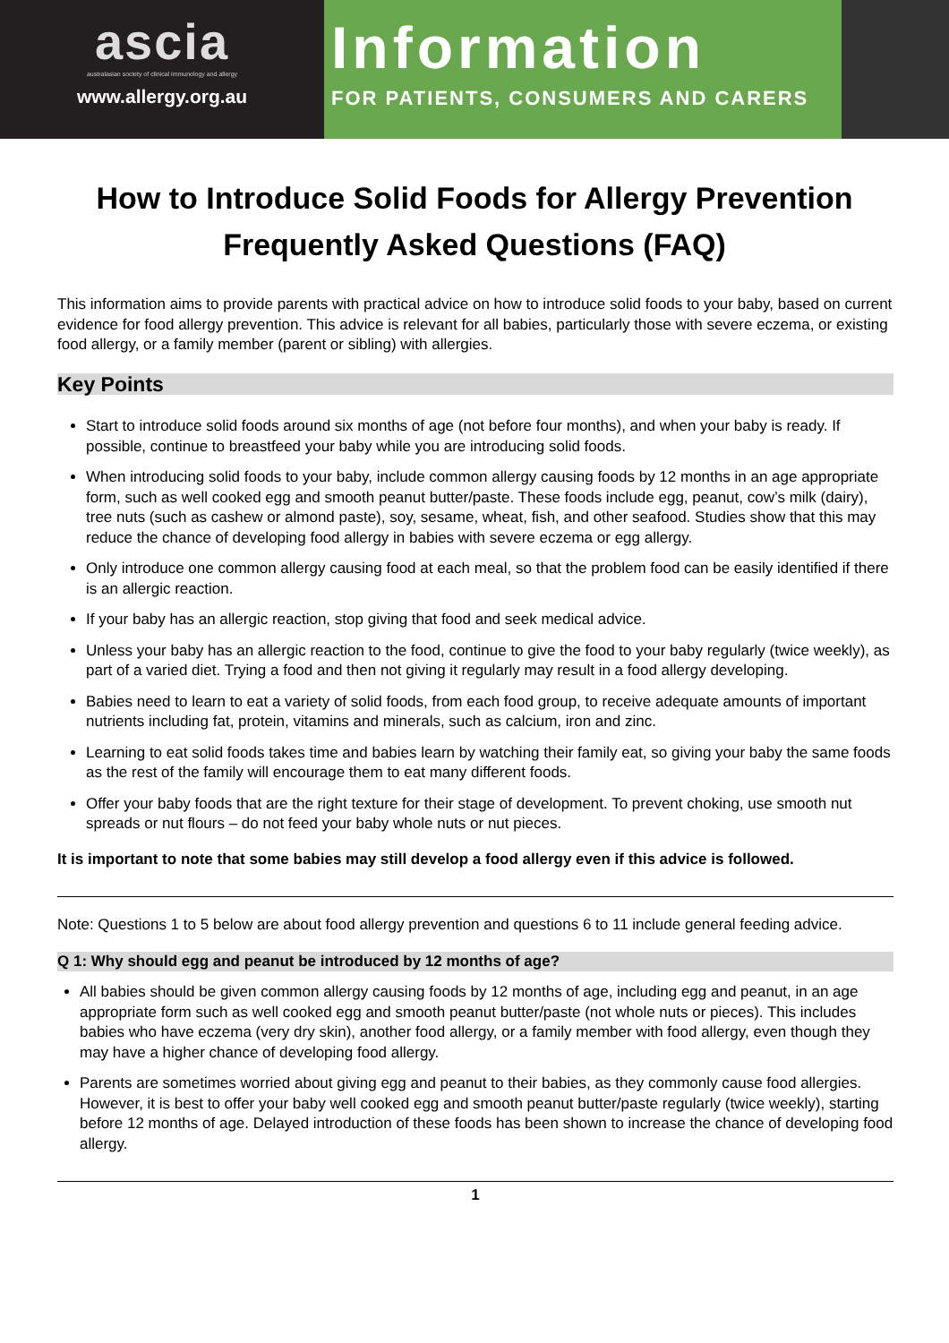ascia
australasian society of clinical immunology and allergy
www.allergy.org.au
Information
FOR PATIENTS, CONSUMERS AND CARERS
How to Introduce Solid Foods for Allergy Prevention
Frequently Asked Questions (FAQ)
This information aims to provide parents with practical advice on how to introduce solid foods to your baby, based on current evidence for food allergy prevention. This advice is relevant for all babies, particularly those with severe eczema, or existing food allergy, or a family member (parent or sibling) with allergies.
Key Points
Start to introduce solid foods around six months of age (not before four months), and when your baby is ready. If possible, continue to breastfeed your baby while you are introducing solid foods.
When introducing solid foods to your baby, include common allergy causing foods by 12 months in an age appropriate form, such as well cooked egg and smooth peanut butter/paste. These foods include egg, peanut, cow’s milk (dairy), tree nuts (such as cashew or almond paste), soy, sesame, wheat, fish, and other seafood. Studies show that this may reduce the chance of developing food allergy in babies with severe eczema or egg allergy.
Only introduce one common allergy causing food at each meal, so that the problem food can be easily identified if there is an allergic reaction.
If your baby has an allergic reaction, stop giving that food and seek medical advice.
Unless your baby has an allergic reaction to the food, continue to give the food to your baby regularly (twice weekly), as part of a varied diet. Trying a food and then not giving it regularly may result in a food allergy developing.
Babies need to learn to eat a variety of solid foods, from each food group, to receive adequate amounts of important nutrients including fat, protein, vitamins and minerals, such as calcium, iron and zinc.
Learning to eat solid foods takes time and babies learn by watching their family eat, so giving your baby the same foods as the rest of the family will encourage them to eat many different foods.
Offer your baby foods that are the right texture for their stage of development. To prevent choking, use smooth nut spreads or nut flours – do not feed your baby whole nuts or nut pieces.
It is important to note that some babies may still develop a food allergy even if this advice is followed.
Note: Questions 1 to 5 below are about food allergy prevention and questions 6 to 11 include general feeding advice.
Q 1: Why should egg and peanut be introduced by 12 months of age?
All babies should be given common allergy causing foods by 12 months of age, including egg and peanut, in an age appropriate form such as well cooked egg and smooth peanut butter/paste (not whole nuts or pieces). This includes babies who have eczema (very dry skin), another food allergy, or a family member with food allergy, even though they may have a higher chance of developing food allergy.
Parents are sometimes worried about giving egg and peanut to their babies, as they commonly cause food allergies. However, it is best to offer your baby well cooked egg and smooth peanut butter/paste regularly (twice weekly), starting before 12 months of age. Delayed introduction of these foods has been shown to increase the chance of developing food allergy.
1